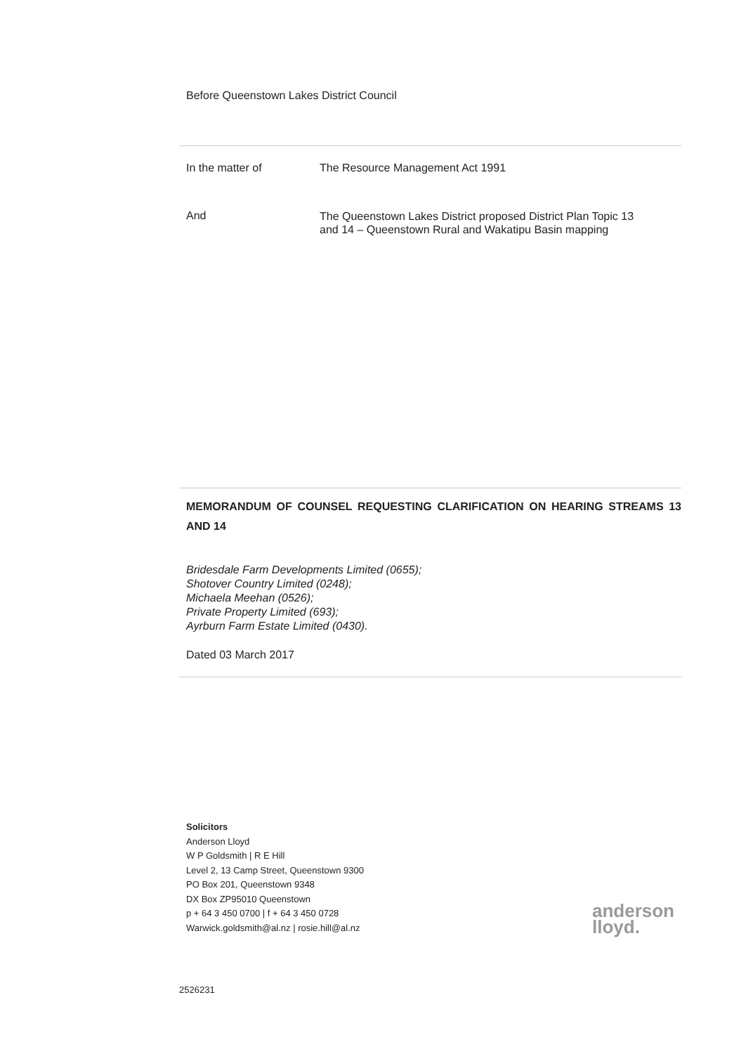Before Queenstown Lakes District Council
In the matter of The Resource Management Act 1991
And
The Queenstown Lakes District proposed District Plan Topic 13
and 14 – Queenstown Rural and Wakatipu Basin mapping
MEMORANDUM OF COUNSEL REQUESTING CLARIFICATION ON HEARING STREAMS 13 AND 14
Bridesdale Farm Developments Limited (0655);
Shotover Country Limited (0248);
Michaela Meehan (0526);
Private Property Limited (693);
Ayrburn Farm Estate Limited (0430).
Dated 03 March 2017
Solicitors
Anderson Lloyd
W P Goldsmith | R E Hill
Level 2, 13 Camp Street, Queenstown 9300
PO Box 201, Queenstown 9348
DX Box ZP95010 Queenstown
p + 64 3 450 0700 | f + 64 3 450 0728
Warwick.goldsmith@al.nz | rosie.hill@al.nz
anderson
lloyd.
2526231